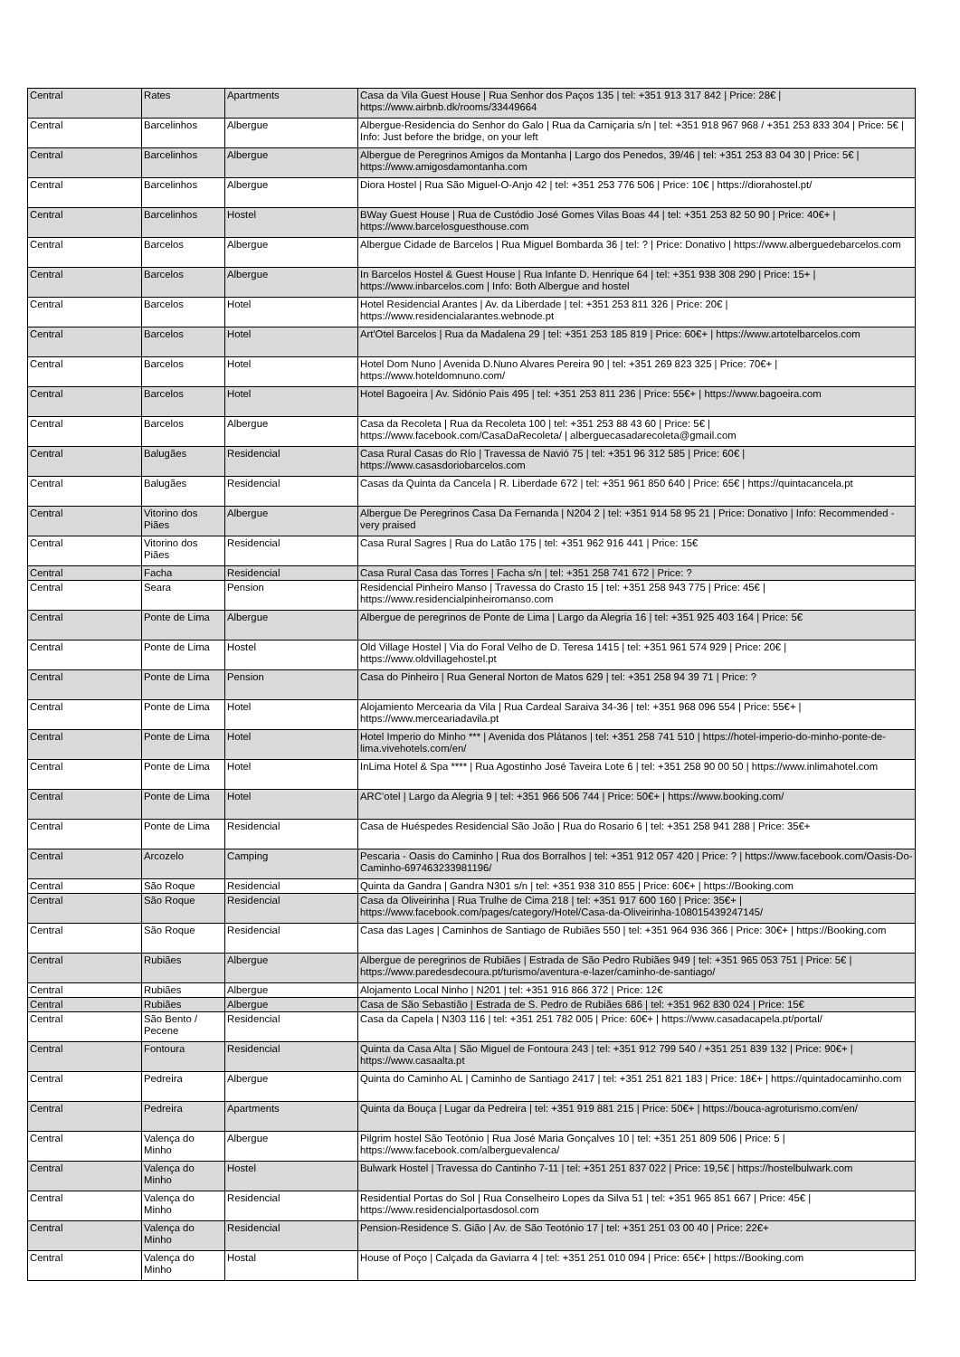| Central | Rates | Apartments | Casa da Vila Guest House / Rua Senhor dos Paços 135 / tel: +351 913 317 842 / Price: 28€ / https://www.airbnb.dk/rooms/33449664 |
| Central | Barcelinhos | Albergue | Albergue-Residencia do Senhor do Galo / Rua da Carniçaria s/n / tel: +351 918 967 968 / +351 253 833 304 / Price: 5€ / Info: Just before the bridge, on your left |
| Central | Barcelinhos | Albergue | Albergue de Peregrinos Amigos da Montanha / Largo dos Penedos, 39/46 / tel: +351 253 83 04 30 / Price: 5€ / https://www.amigosdamontanha.com |
| Central | Barcelinhos | Albergue | Diora Hostel / Rua São Miguel-O-Anjo 42 / tel: +351 253 776 506 / Price: 10€ / https://diorahostel.pt/ |
| Central | Barcelinhos | Hostel | BWay Guest House / Rua de Custódio José Gomes Vilas Boas 44 / tel: +351 253 82 50 90 / Price: 40€+ / https://www.barcelosguesthouse.com |
| Central | Barcelos | Albergue | Albergue Cidade de Barcelos / Rua Miguel Bombarda 36 / tel: ? / Price: Donativo / https://www.alberguedebarcelos.com |
| Central | Barcelos | Albergue | In Barcelos Hostel & Guest House / Rua Infante D. Henrique 64 / tel: +351 938 308 290 / Price: 15+ / https://www.inbarcelos.com / Info: Both Albergue and hostel |
| Central | Barcelos | Hotel | Hotel Residencial Arantes / Av. da Liberdade / tel: +351 253 811 326 / Price: 20€ / https://www.residencialarantes.webnode.pt |
| Central | Barcelos | Hotel | Art'Otel Barcelos / Rua da Madalena 29 / tel: +351 253 185 819 / Price: 60€+ / https://www.artotelbarcelos.com |
| Central | Barcelos | Hotel | Hotel Dom Nuno / Avenida D.Nuno Alvares Pereira 90 / tel: +351 269 823 325 / Price: 70€+ / https://www.hoteldomnuno.com/ |
| Central | Barcelos | Hotel | Hotel Bagoeira / Av. Sidónio Pais 495 / tel: +351 253 811 236 / Price: 55€+ / https://www.bagoeira.com |
| Central | Barcelos | Albergue | Casa da Recoleta / Rua da Recoleta 100 / tel: +351 253 88 43 60 / Price: 5€ / https://www.facebook.com/CasaDaRecoleta/ / alberguecasadarecoleta@gmail.com |
| Central | Balugães | Residencial | Casa Rural Casas do Río / Travessa de Navió 75 / tel: +351 96 312 585 / Price: 60€ / https://www.casasdoriobarcelos.com |
| Central | Balugães | Residencial | Casas da Quinta da Cancela / R. Liberdade 672 / tel: +351 961 850 640 / Price: 65€ / https://quintacancela.pt |
| Central | Vitorino dos Piães | Albergue | Albergue De Peregrinos Casa Da Fernanda / N204 2 / tel: +351 914 58 95 21 / Price: Donativo / Info: Recommended - very praised |
| Central | Vitorino dos Piães | Residencial | Casa Rural Sagres / Rua do Latão 175 / tel: +351 962 916 441 / Price: 15€ |
| Central | Facha | Residencial | Casa Rural Casa das Torres / Facha s/n / tel: +351 258 741 672 / Price: ? |
| Central | Seara | Pension | Residencial Pinheiro Manso / Travessa do Crasto 15 / tel: +351 258 943 775 / Price: 45€ / https://www.residencialpinheiromanso.com |
| Central | Ponte de Lima | Albergue | Albergue de peregrinos de Ponte de Lima / Largo da Alegria 16 / tel: +351 925 403 164 / Price: 5€ |
| Central | Ponte de Lima | Hostel | Old Village Hostel / Via do Foral Velho de D. Teresa 1415 / tel: +351 961 574 929 / Price: 20€ / https://www.oldvillagehostel.pt |
| Central | Ponte de Lima | Pension | Casa do Pinheiro / Rua General Norton de Matos 629 / tel: +351 258 94 39 71 / Price: ? |
| Central | Ponte de Lima | Hotel | Alojamiento Mercearia da Vila / Rua Cardeal Saraiva 34-36 / tel: +351 968 096 554 / Price: 55€+ / https://www.merceariadavila.pt |
| Central | Ponte de Lima | Hotel | Hotel Imperio do Minho *** / Avenida dos Plátanos / tel: +351 258 741 510 / https://hotel-imperio-do-minho-ponte-de-lima.vivehotels.com/en/ |
| Central | Ponte de Lima | Hotel | InLima Hotel & Spa **** / Rua Agostinho José Taveira Lote 6 / tel: +351 258 90 00 50 / https://www.inlimahotel.com |
| Central | Ponte de Lima | Hotel | ARC’otel / Largo da Alegria 9 / tel: +351 966 506 744 / Price: 50€+ / https://www.booking.com/ |
| Central | Ponte de Lima | Residencial | Casa de Huéspedes Residencial São João / Rua do Rosario 6 / tel: +351 258 941 288 / Price: 35€+ |
| Central | Arcozelo | Camping | Pescaria - Oasis do Caminho / Rua dos Borralhos / tel: +351 912 057 420 / Price: ? / https://www.facebook.com/Oasis-Do-Caminho-697463233981196/ |
| Central | São Roque | Residencial | Quinta da Gandra / Gandra N301 s/n / tel: +351 938 310 855 / Price: 60€+ / https://Booking.com |
| Central | São Roque | Residencial | Casa da Oliveirinha / Rua Trulhe de Cima 218 / tel: +351 917 600 160 / Price: 35€+ / https://www.facebook.com/pages/category/Hotel/Casa-da-Oliveirinha-108015439247145/ |
| Central | São Roque | Residencial | Casa das Lages / Caminhos de Santiago de Rubiães 550 / tel: +351 964 936 366 / Price: 30€+ / https://Booking.com |
| Central | Rubiães | Albergue | Albergue de peregrinos de Rubiães / Estrada de São Pedro Rubiães 949 / tel: +351 965 053 751 / Price: 5€ / https://www.paredesdecoura.pt/turismo/aventura-e-lazer/caminho-de-santiago/ |
| Central | Rubiães | Albergue | Alojamento Local Ninho / N201 / tel: +351 916 866 372 / Price: 12€ |
| Central | Rubiães | Albergue | Casa de São Sebastião / Estrada de S. Pedro de Rubiães 686 / tel: +351 962 830 024 / Price: 15€ |
| Central | São Bento / Pecene | Residencial | Casa da Capela / N303 116 / tel: +351 251 782 005 / Price: 60€+ / https://www.casadacapela.pt/portal/ |
| Central | Fontoura | Residencial | Quinta da Casa Alta / São Miguel de Fontoura 243 / tel: +351 912 799 540 / +351 251 839 132 / Price: 90€+ / https://www.casaalta.pt |
| Central | Pedreira | Albergue | Quinta do Caminho AL / Caminho de Santiago 2417 / tel: +351 251 821 183 / Price: 18€+ / https://quintadocaminho.com |
| Central | Pedreira | Apartments | Quinta da Bouça / Lugar da Pedreira / tel: +351 919 881 215 / Price: 50€+ / https://bouca-agroturismo.com/en/ |
| Central | Valença do Minho | Albergue | Pilgrim hostel São Teotónio / Rua José Maria Gonçalves 10 / tel: +351 251 809 506 / Price: 5 / https://www.facebook.com/alberguevalenca/ |
| Central | Valença do Minho | Hostel | Bulwark Hostel / Travessa do Cantinho 7-11 / tel: +351 251 837 022 / Price: 19,5€ / https://hostelbulwark.com |
| Central | Valença do Minho | Residencial | Residential Portas do Sol / Rua Conselheiro Lopes da Silva 51 / tel: +351 965 851 667 / Price: 45€ / https://www.residencialportasdosol.com |
| Central | Valença do Minho | Residencial | Pension-Residence S. Gião / Av. de São Teotónio 17 / tel: +351 251 03 00 40 / Price: 22€+ |
| Central | Valença do Minho | Hostal | House of Poço / Calçada da Gaviarra 4 / tel: +351 251 010 094 / Price: 65€+ / https://Booking.com |